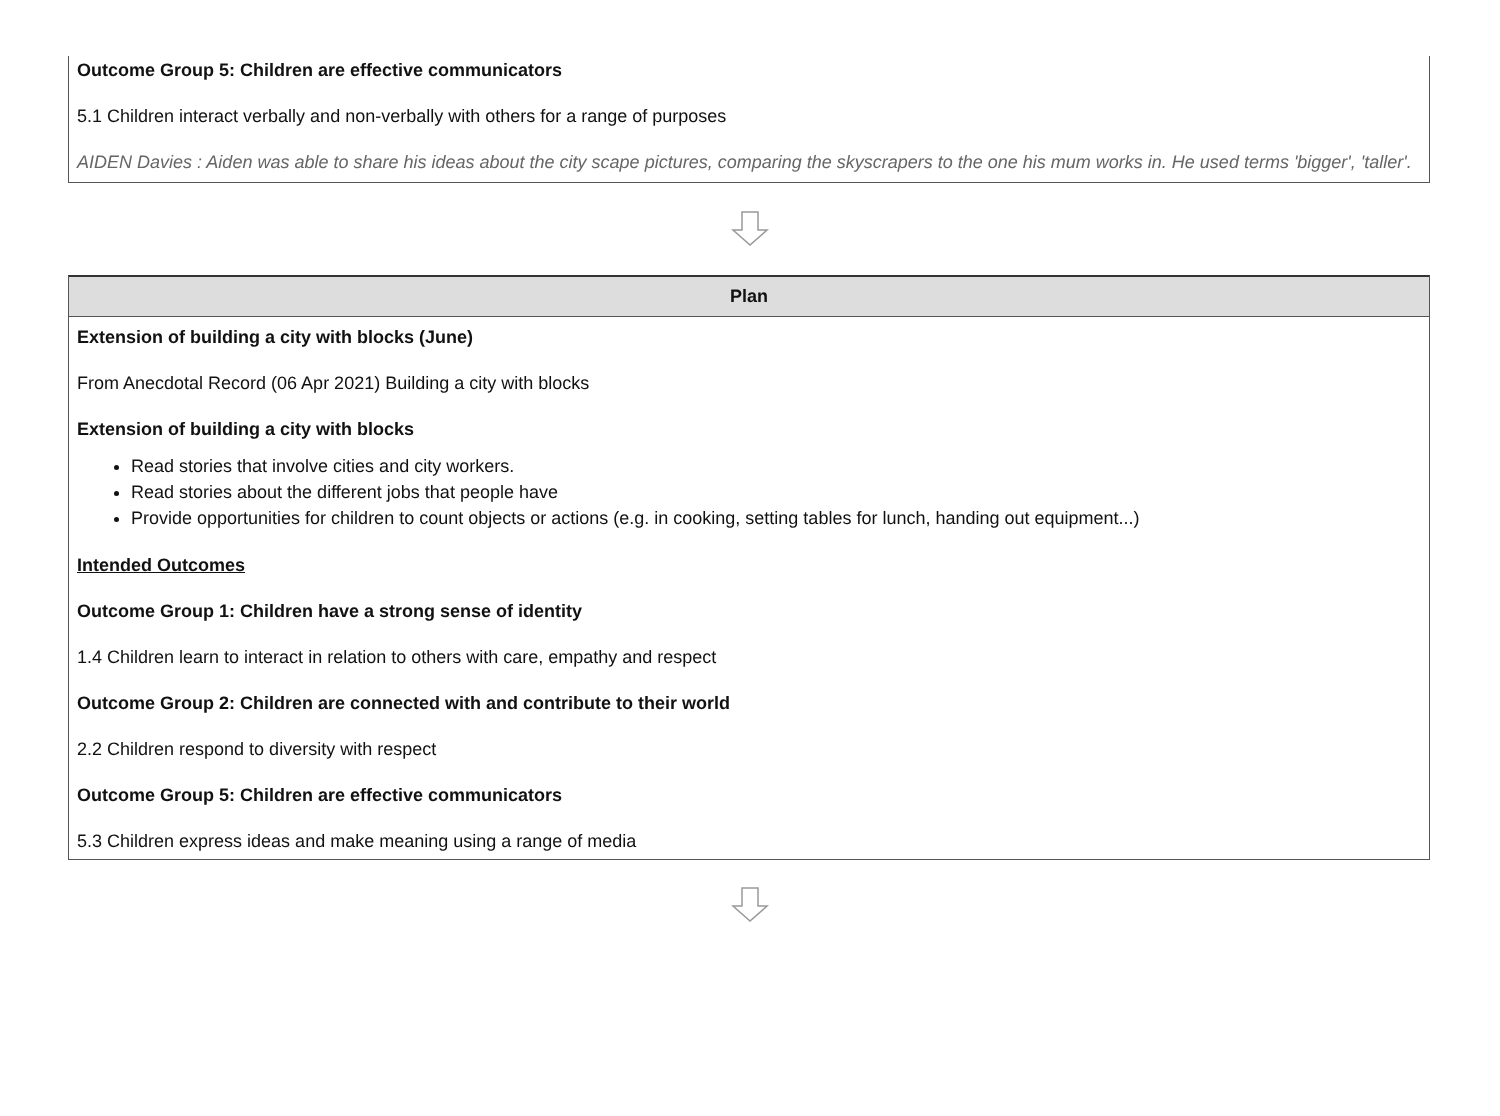Outcome Group 5: Children are effective communicators
5.1 Children interact verbally and non-verbally with others for a range of purposes
AIDEN Davies : Aiden was able to share his ideas about the city scape pictures, comparing the skyscrapers to the one his mum works in. He used terms 'bigger', 'taller'.
Plan
Extension of building a city with blocks (June)
From Anecdotal Record (06 Apr 2021) Building a city with blocks
Extension of building a city with blocks
Read stories that involve cities and city workers.
Read stories about the different jobs that people have
Provide opportunities for children to count objects or actions (e.g. in cooking, setting tables for lunch, handing out equipment...)
Intended Outcomes
Outcome Group 1: Children have a strong sense of identity
1.4 Children learn to interact in relation to others with care, empathy and respect
Outcome Group 2: Children are connected with and contribute to their world
2.2 Children respond to diversity with respect
Outcome Group 5: Children are effective communicators
5.3 Children express ideas and make meaning using a range of media